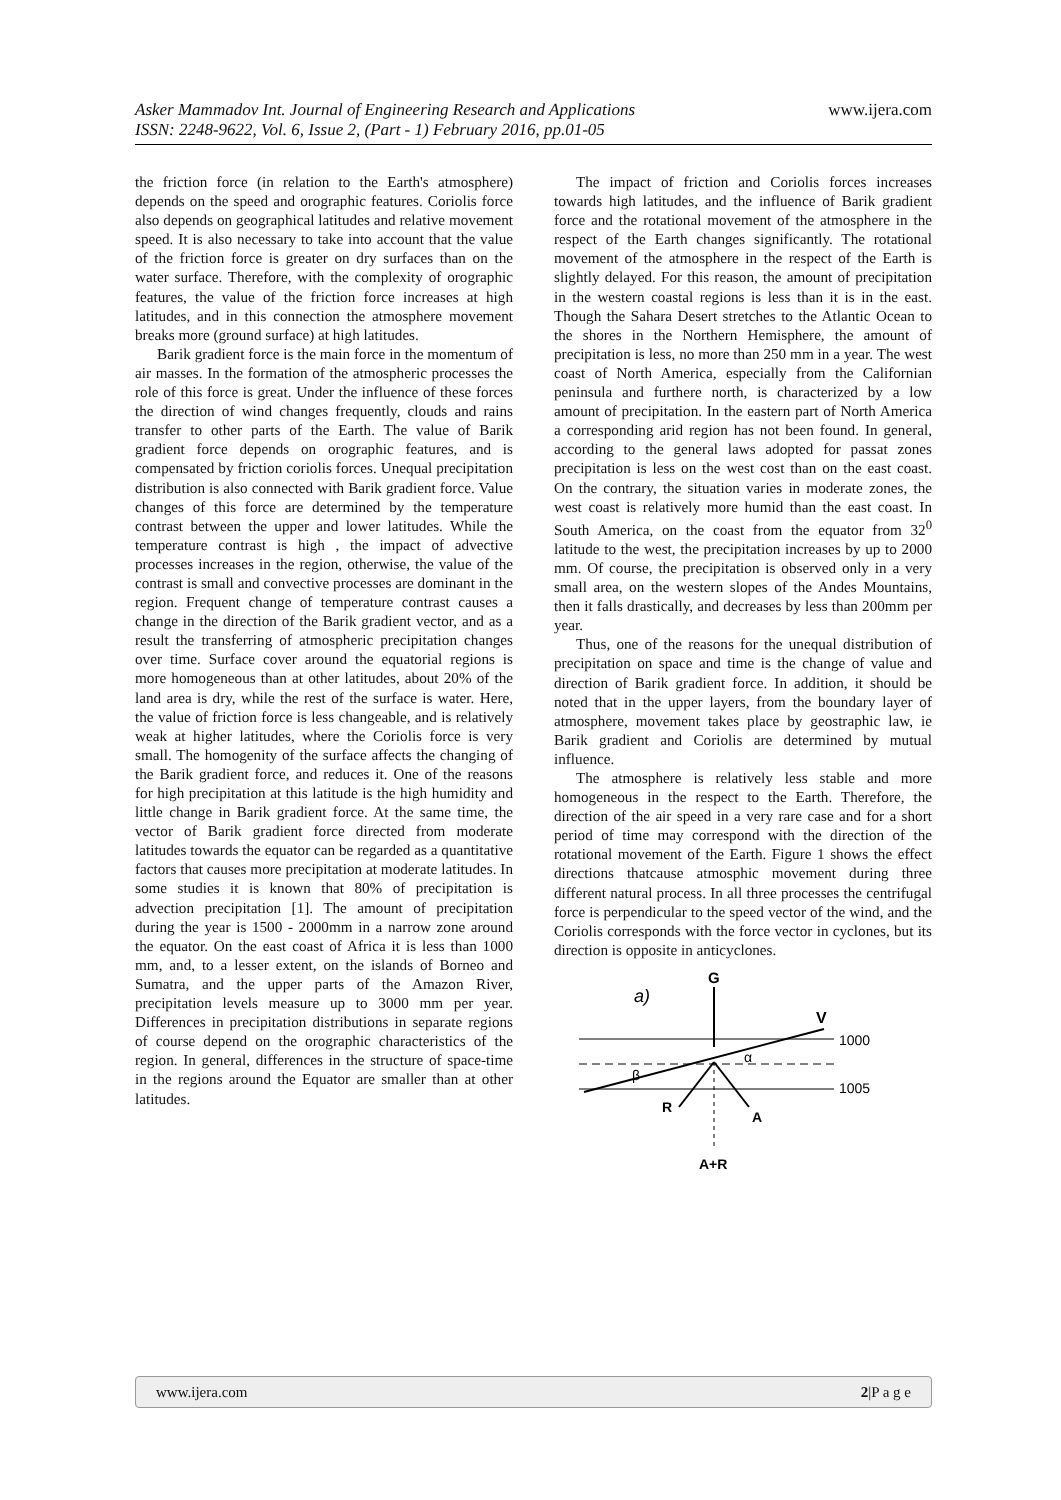Asker Mammadov Int. Journal of Engineering Research and Applications www.ijera.com
ISSN: 2248-9622, Vol. 6, Issue 2, (Part - 1) February 2016, pp.01-05
the friction force (in relation to the Earth's atmosphere) depends on the speed and orographic features. Coriolis force also depends on geographical latitudes and relative movement speed. It is also necessary to take into account that the value of the friction force is greater on dry surfaces than on the water surface. Therefore, with the complexity of orographic features, the value of the friction force increases at high latitudes, and in this connection the atmosphere movement breaks more (ground surface) at high latitudes.
Barik gradient force is the main force in the momentum of air masses. In the formation of the atmospheric processes the role of this force is great. Under the influence of these forces the direction of wind changes frequently, clouds and rains transfer to other parts of the Earth. The value of Barik gradient force depends on orographic features, and is compensated by friction coriolis forces. Unequal precipitation distribution is also connected with Barik gradient force. Value changes of this force are determined by the temperature contrast between the upper and lower latitudes. While the temperature contrast is high , the impact of advective processes increases in the region, otherwise, the value of the contrast is small and convective processes are dominant in the region. Frequent change of temperature contrast causes a change in the direction of the Barik gradient vector, and as a result the transferring of atmospheric precipitation changes over time. Surface cover around the equatorial regions is more homogeneous than at other latitudes, about 20% of the land area is dry, while the rest of the surface is water. Here, the value of friction force is less changeable, and is relatively weak at higher latitudes, where the Coriolis force is very small. The homogenity of the surface affects the changing of the Barik gradient force, and reduces it. One of the reasons for high precipitation at this latitude is the high humidity and little change in Barik gradient force. At the same time, the vector of Barik gradient force directed from moderate latitudes towards the equator can be regarded as a quantitative factors that causes more precipitation at moderate latitudes. In some studies it is known that 80% of precipitation is advection precipitation [1]. The amount of precipitation during the year is 1500 - 2000mm in a narrow zone around the equator. On the east coast of Africa it is less than 1000 mm, and, to a lesser extent, on the islands of Borneo and Sumatra, and the upper parts of the Amazon River, precipitation levels measure up to 3000 mm per year. Differences in precipitation distributions in separate regions of course depend on the orographic characteristics of the region. In general, differences in the structure of space-time in the regions around the Equator are smaller than at other latitudes.
The impact of friction and Coriolis forces increases towards high latitudes, and the influence of Barik gradient force and the rotational movement of the atmosphere in the respect of the Earth changes significantly. The rotational movement of the atmosphere in the respect of the Earth is slightly delayed. For this reason, the amount of precipitation in the western coastal regions is less than it is in the east. Though the Sahara Desert stretches to the Atlantic Ocean to the shores in the Northern Hemisphere, the amount of precipitation is less, no more than 250 mm in a year. The west coast of North America, especially from the Californian peninsula and furthere north, is characterized by a low amount of precipitation. In the eastern part of North America a corresponding arid region has not been found. In general, according to the general laws adopted for passat zones precipitation is less on the west cost than on the east coast. On the contrary, the situation varies in moderate zones, the west coast is relatively more humid than the east coast. In South America, on the coast from the equator from 32<sup>0</sup> latitude to the west, the precipitation increases by up to 2000 mm. Of course, the precipitation is observed only in a very small area, on the western slopes of the Andes Mountains, then it falls drastically, and decreases by less than 200mm per year.
Thus, one of the reasons for the unequal distribution of precipitation on space and time is the change of value and direction of Barik gradient force. In addition, it should be noted that in the upper layers, from the boundary layer of atmosphere, movement takes place by geostraphic law, ie Barik gradient and Coriolis are determined by mutual influence.
The atmosphere is relatively less stable and more homogeneous in the respect to the Earth. Therefore, the direction of the air speed in a very rare case and for a short period of time may correspond with the direction of the rotational movement of the Earth. Figure 1 shows the effect directions thatcause atmosphic movement during three different natural process. In all three processes the centrifugal force is perpendicular to the speed vector of the wind, and the Coriolis corresponds with the force vector in cyclones, but its direction is opposite in anticyclones.
a)
G
1000
1005
V
α
β
R
A
A+R
www.ijera.com 2|P a g e